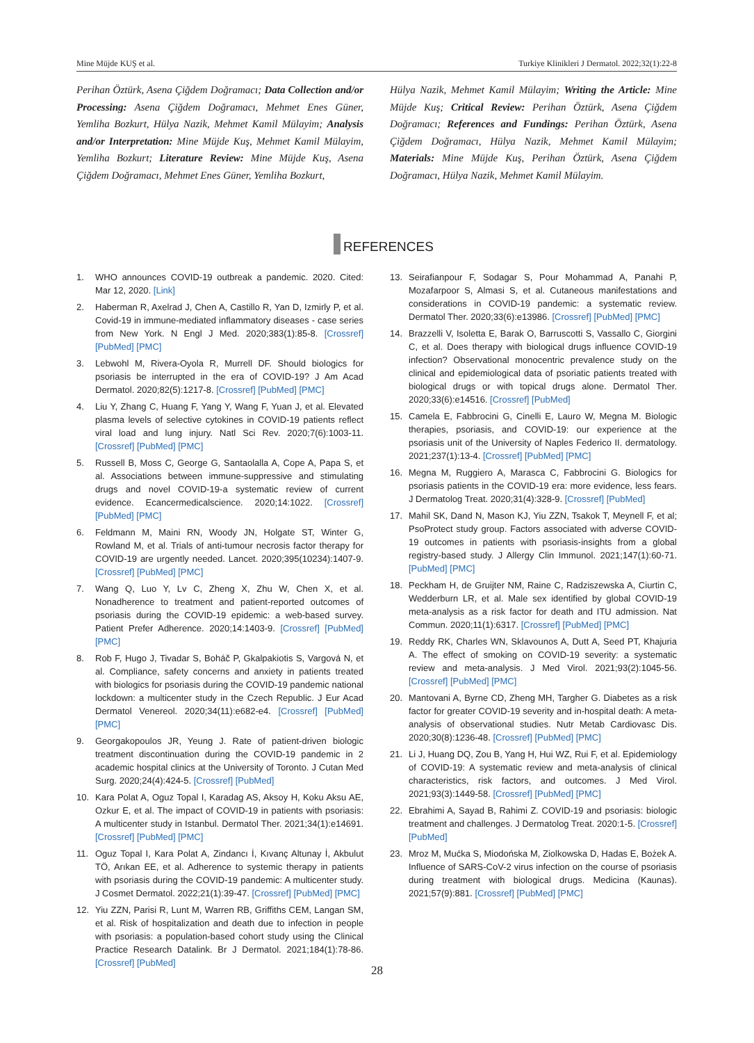Mine Müjde KUŞ et al. Turkiye Klinikleri J Dermatol. 2022;32(1):22-8
Perihan Öztürk, Asena Çiğdem Doğramacı; Data Collection and/or Processing: Asena Çiğdem Doğramacı, Mehmet Enes Güner, Yemliha Bozkurt, Hülya Nazik, Mehmet Kamil Mülayim; Analysis and/or Interpretation: Mine Müjde Kuş, Mehmet Kamil Mülayim, Yemliha Bozkurt; Literature Review: Mine Müjde Kuş, Asena Çiğdem Doğramacı, Mehmet Enes Güner, Yemliha Bozkurt,
Hülya Nazik, Mehmet Kamil Mülayim; Writing the Article: Mine Müjde Kuş; Critical Review: Perihan Öztürk, Asena Çiğdem Doğramacı; References and Fundings: Perihan Öztürk, Asena Çiğdem Doğramacı, Hülya Nazik, Mehmet Kamil Mülayim; Materials: Mine Müjde Kuş, Perihan Öztürk, Asena Çiğdem Doğramacı, Hülya Nazik, Mehmet Kamil Mülayim.
REFERENCES
1. WHO announces COVID-19 outbreak a pandemic. 2020. Cited: Mar 12, 2020. [Link]
2. Haberman R, Axelrad J, Chen A, Castillo R, Yan D, Izmirly P, et al. Covid-19 in immune-mediated inflammatory diseases - case series from New York. N Engl J Med. 2020;383(1):85-8. [Crossref] [PubMed] [PMC]
3. Lebwohl M, Rivera-Oyola R, Murrell DF. Should biologics for psoriasis be interrupted in the era of COVID-19? J Am Acad Dermatol. 2020;82(5):1217-8. [Crossref] [PubMed] [PMC]
4. Liu Y, Zhang C, Huang F, Yang Y, Wang F, Yuan J, et al. Elevated plasma levels of selective cytokines in COVID-19 patients reflect viral load and lung injury. Natl Sci Rev. 2020;7(6):1003-11. [Crossref] [PubMed] [PMC]
5. Russell B, Moss C, George G, Santaolalla A, Cope A, Papa S, et al. Associations between immune-suppressive and stimulating drugs and novel COVID-19-a systematic review of current evidence. Ecancermedicalscience. 2020;14:1022. [Crossref] [PubMed] [PMC]
6. Feldmann M, Maini RN, Woody JN, Holgate ST, Winter G, Rowland M, et al. Trials of anti-tumour necrosis factor therapy for COVID-19 are urgently needed. Lancet. 2020;395(10234):1407-9. [Crossref] [PubMed] [PMC]
7. Wang Q, Luo Y, Lv C, Zheng X, Zhu W, Chen X, et al. Nonadherence to treatment and patient-reported outcomes of psoriasis during the COVID-19 epidemic: a web-based survey. Patient Prefer Adherence. 2020;14:1403-9. [Crossref] [PubMed] [PMC]
8. Rob F, Hugo J, Tivadar S, Boháč P, Gkalpakiotis S, Vargová N, et al. Compliance, safety concerns and anxiety in patients treated with biologics for psoriasis during the COVID-19 pandemic national lockdown: a multicenter study in the Czech Republic. J Eur Acad Dermatol Venereol. 2020;34(11):e682-e4. [Crossref] [PubMed] [PMC]
9. Georgakopoulos JR, Yeung J. Rate of patient-driven biologic treatment discontinuation during the COVID-19 pandemic in 2 academic hospital clinics at the University of Toronto. J Cutan Med Surg. 2020;24(4):424-5. [Crossref] [PubMed]
10. Kara Polat A, Oguz Topal I, Karadag AS, Aksoy H, Koku Aksu AE, Ozkur E, et al. The impact of COVID-19 in patients with psoriasis: A multicenter study in Istanbul. Dermatol Ther. 2021;34(1):e14691. [Crossref] [PubMed] [PMC]
11. Oguz Topal I, Kara Polat A, Zindancı İ, Kıvanç Altunay İ, Akbulut TÖ, Arıkan EE, et al. Adherence to systemic therapy in patients with psoriasis during the COVID-19 pandemic: A multicenter study. J Cosmet Dermatol. 2022;21(1):39-47. [Crossref] [PubMed] [PMC]
12. Yiu ZZN, Parisi R, Lunt M, Warren RB, Griffiths CEM, Langan SM, et al. Risk of hospitalization and death due to infection in people with psoriasis: a population-based cohort study using the Clinical Practice Research Datalink. Br J Dermatol. 2021;184(1):78-86. [Crossref] [PubMed]
13. Seirafianpour F, Sodagar S, Pour Mohammad A, Panahi P, Mozafarpoor S, Almasi S, et al. Cutaneous manifestations and considerations in COVID-19 pandemic: a systematic review. Dermatol Ther. 2020;33(6):e13986. [Crossref] [PubMed] [PMC]
14. Brazzelli V, Isoletta E, Barak O, Barruscotti S, Vassallo C, Giorgini C, et al. Does therapy with biological drugs influence COVID-19 infection? Observational monocentric prevalence study on the clinical and epidemiological data of psoriatic patients treated with biological drugs or with topical drugs alone. Dermatol Ther. 2020;33(6):e14516. [Crossref] [PubMed]
15. Camela E, Fabbrocini G, Cinelli E, Lauro W, Megna M. Biologic therapies, psoriasis, and COVID-19: our experience at the psoriasis unit of the University of Naples Federico II. dermatology. 2021;237(1):13-4. [Crossref] [PubMed] [PMC]
16. Megna M, Ruggiero A, Marasca C, Fabbrocini G. Biologics for psoriasis patients in the COVID-19 era: more evidence, less fears. J Dermatolog Treat. 2020;31(4):328-9. [Crossref] [PubMed]
17. Mahil SK, Dand N, Mason KJ, Yiu ZZN, Tsakok T, Meynell F, et al; PsoProtect study group. Factors associated with adverse COVID-19 outcomes in patients with psoriasis-insights from a global registry-based study. J Allergy Clin Immunol. 2021;147(1):60-71. [PubMed] [PMC]
18. Peckham H, de Gruijter NM, Raine C, Radziszewska A, Ciurtin C, Wedderburn LR, et al. Male sex identified by global COVID-19 meta-analysis as a risk factor for death and ITU admission. Nat Commun. 2020;11(1):6317. [Crossref] [PubMed] [PMC]
19. Reddy RK, Charles WN, Sklavounos A, Dutt A, Seed PT, Khajuria A. The effect of smoking on COVID-19 severity: a systematic review and meta-analysis. J Med Virol. 2021;93(2):1045-56. [Crossref] [PubMed] [PMC]
20. Mantovani A, Byrne CD, Zheng MH, Targher G. Diabetes as a risk factor for greater COVID-19 severity and in-hospital death: A meta-analysis of observational studies. Nutr Metab Cardiovasc Dis. 2020;30(8):1236-48. [Crossref] [PubMed] [PMC]
21. Li J, Huang DQ, Zou B, Yang H, Hui WZ, Rui F, et al. Epidemiology of COVID-19: A systematic review and meta-analysis of clinical characteristics, risk factors, and outcomes. J Med Virol. 2021;93(3):1449-58. [Crossref] [PubMed] [PMC]
22. Ebrahimi A, Sayad B, Rahimi Z. COVID-19 and psoriasis: biologic treatment and challenges. J Dermatolog Treat. 2020:1-5. [Crossref] [PubMed]
23. Mroz M, Mućka S, Miodońska M, Ziolkowska D, Hadas E, Bożek A. Influence of SARS-CoV-2 virus infection on the course of psoriasis during treatment with biological drugs. Medicina (Kaunas). 2021;57(9):881. [Crossref] [PubMed] [PMC]
28